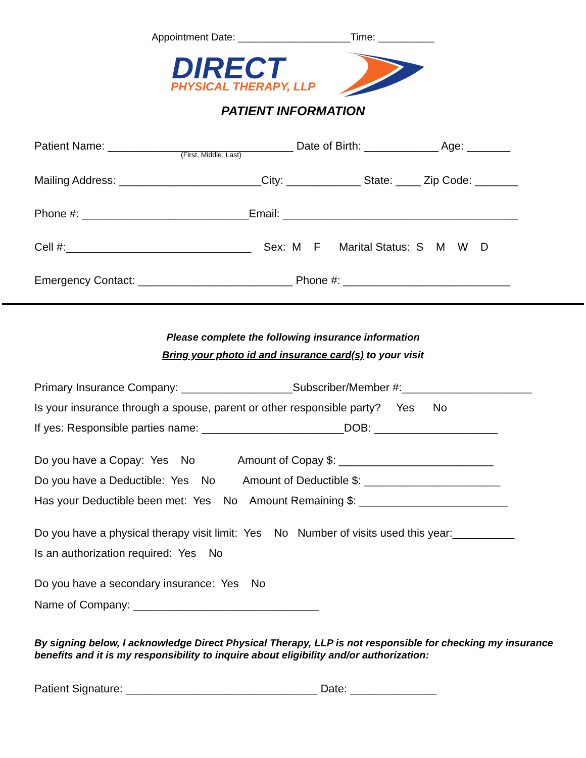Appointment Date: ____________________Time: __________
DIRECT
PHYSICAL THERAPY, LLP
PATIENT INFORMATION
Patient Name: ______________________________ Date of Birth: ____________ Age: _______
(First, Middle, Last)
Mailing Address: _______________________City: ____________ State: ____ Zip Code: _______
Phone #: ___________________________Email: ______________________________________
Cell #:______________________________ Sex: M F Marital Status: S M W D
Emergency Contact: _________________________ Phone #: ___________________________
Please complete the following insurance information
Bring your photo id and insurance card(s) to your visit
Primary Insurance Company: __________________Subscriber/Member #:_____________________
Is your insurance through a spouse, parent or other responsible party? Yes No
If yes: Responsible parties name: _______________________DOB: ____________________
Do you have a Copay: Yes No Amount of Copay $: _________________________
Do you have a Deductible: Yes No Amount of Deductible $: ______________________
Has your Deductible been met: Yes No Amount Remaining $: ________________________
Do you have a physical therapy visit limit: Yes No Number of visits used this year:__________
Is an authorization required: Yes No
Do you have a secondary insurance: Yes No
Name of Company: ______________________________
By signing below, I acknowledge Direct Physical Therapy, LLP is not responsible for checking my insurance benefits and it is my responsibility to inquire about eligibility and/or authorization:
Patient Signature: _______________________________ Date: ______________